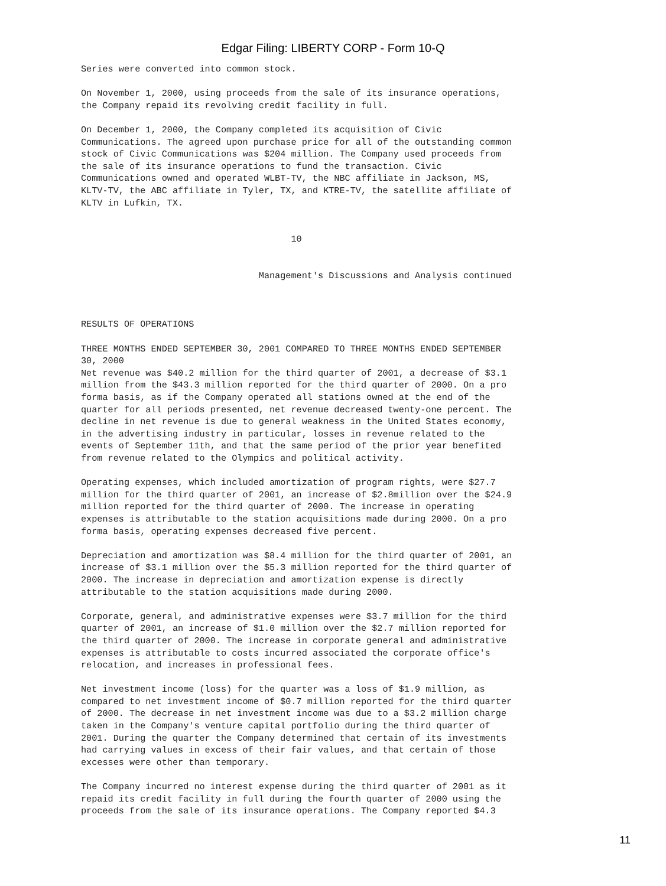Edgar Filing: LIBERTY CORP - Form 10-Q
Series were converted into common stock.

On November 1, 2000, using proceeds from the sale of its insurance operations,
the Company repaid its revolving credit facility in full.

On December 1, 2000, the Company completed its acquisition of Civic
Communications. The agreed upon purchase price for all of the outstanding common
stock of Civic Communications was $204 million. The Company used proceeds from
the sale of its insurance operations to fund the transaction. Civic
Communications owned and operated WLBT-TV, the NBC affiliate in Jackson, MS,
KLTV-TV, the ABC affiliate in Tyler, TX, and KTRE-TV, the satellite affiliate of
KLTV in Lufkin, TX.


                                       10


                                 Management's Discussions and Analysis continued



RESULTS OF OPERATIONS

THREE MONTHS ENDED SEPTEMBER 30, 2001 COMPARED TO THREE MONTHS ENDED SEPTEMBER
30, 2000
Net revenue was $40.2 million for the third quarter of 2001, a decrease of $3.1
million from the $43.3 million reported for the third quarter of 2000. On a pro
forma basis, as if the Company operated all stations owned at the end of the
quarter for all periods presented, net revenue decreased twenty-one percent. The
decline in net revenue is due to general weakness in the United States economy,
in the advertising industry in particular, losses in revenue related to the
events of September 11th, and that the same period of the prior year benefited
from revenue related to the Olympics and political activity.

Operating expenses, which included amortization of program rights, were $27.7
million for the third quarter of 2001, an increase of $2.8million over the $24.9
million reported for the third quarter of 2000. The increase in operating
expenses is attributable to the station acquisitions made during 2000. On a pro
forma basis, operating expenses decreased five percent.

Depreciation and amortization was $8.4 million for the third quarter of 2001, an
increase of $3.1 million over the $5.3 million reported for the third quarter of
2000. The increase in depreciation and amortization expense is directly
attributable to the station acquisitions made during 2000.

Corporate, general, and administrative expenses were $3.7 million for the third
quarter of 2001, an increase of $1.0 million over the $2.7 million reported for
the third quarter of 2000. The increase in corporate general and administrative
expenses is attributable to costs incurred associated the corporate office's
relocation, and increases in professional fees.

Net investment income (loss) for the quarter was a loss of $1.9 million, as
compared to net investment income of $0.7 million reported for the third quarter
of 2000. The decrease in net investment income was due to a $3.2 million charge
taken in the Company's venture capital portfolio during the third quarter of
2001. During the quarter the Company determined that certain of its investments
had carrying values in excess of their fair values, and that certain of those
excesses were other than temporary.

The Company incurred no interest expense during the third quarter of 2001 as it
repaid its credit facility in full during the fourth quarter of 2000 using the
proceeds from the sale of its insurance operations. The Company reported $4.3
11